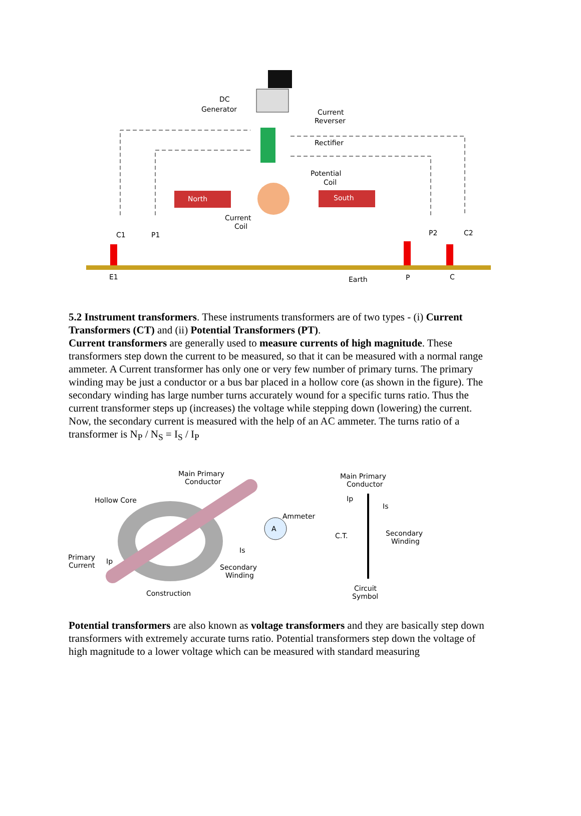DC
Generator
Current
Reverser
Rectifier
Potential
Coil
North
South
Current
Coil
C1
P1
P2
C2
E1
Earth
P
C
5.2 Instrument transformers. These instruments transformers are of two types - (i) Current Transformers (CT) and (ii) Potential Transformers (PT).
Current transformers are generally used to measure currents of high magnitude. These transformers step down the current to be measured, so that it can be measured with a normal range ammeter. A Current transformer has only one or very few number of primary turns. The primary winding may be just a conductor or a bus bar placed in a hollow core (as shown in the figure). The secondary winding has large number turns accurately wound for a specific turns ratio. Thus the current transformer steps up (increases) the voltage while stepping down (lowering) the current.
Now, the secondary current is measured with the help of an AC ammeter. The turns ratio of a transformer is N<sub>P</sub> / N<sub>S</sub> = I<sub>S</sub> / I<sub>P</sub>
Main Primary
Conductor
Hollow Core
Ammeter
A
Is
Primary
Current
Ip
Secondary
Winding
Construction
Main Primary
Conductor
Ip
Is
C.T.
Secondary
Winding
Circuit
Symbol
Potential transformers are also known as voltage transformers and they are basically step down transformers with extremely accurate turns ratio. Potential transformers step down the voltage of high magnitude to a lower voltage which can be measured with standard measuring